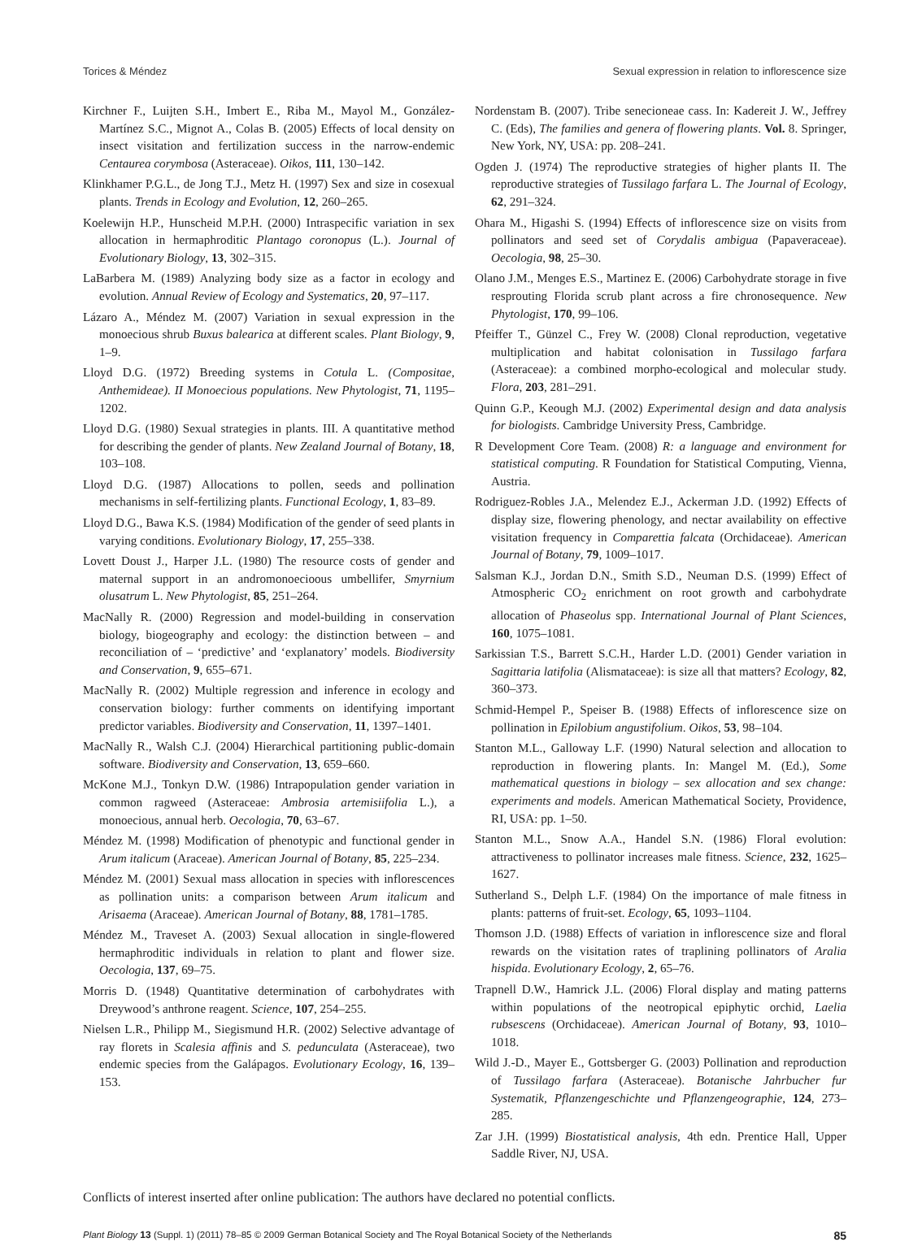Torices & Méndez Sexual expression in relation to inflorescence size
Kirchner F., Luijten S.H., Imbert E., Riba M., Mayol M., González-Martínez S.C., Mignot A., Colas B. (2005) Effects of local density on insect visitation and fertilization success in the narrow-endemic Centaurea corymbosa (Asteraceae). Oikos, 111, 130–142.
Klinkhamer P.G.L., de Jong T.J., Metz H. (1997) Sex and size in cosexual plants. Trends in Ecology and Evolution, 12, 260–265.
Koelewijn H.P., Hunscheid M.P.H. (2000) Intraspecific variation in sex allocation in hermaphroditic Plantago coronopus (L.). Journal of Evolutionary Biology, 13, 302–315.
LaBarbera M. (1989) Analyzing body size as a factor in ecology and evolution. Annual Review of Ecology and Systematics, 20, 97–117.
Lázaro A., Méndez M. (2007) Variation in sexual expression in the monoecious shrub Buxus balearica at different scales. Plant Biology, 9, 1–9.
Lloyd D.G. (1972) Breeding systems in Cotula L. (Compositae, Anthemideae). II Monoecious populations. New Phytologist, 71, 1195–1202.
Lloyd D.G. (1980) Sexual strategies in plants. III. A quantitative method for describing the gender of plants. New Zealand Journal of Botany, 18, 103–108.
Lloyd D.G. (1987) Allocations to pollen, seeds and pollination mechanisms in self-fertilizing plants. Functional Ecology, 1, 83–89.
Lloyd D.G., Bawa K.S. (1984) Modification of the gender of seed plants in varying conditions. Evolutionary Biology, 17, 255–338.
Lovett Doust J., Harper J.L. (1980) The resource costs of gender and maternal support in an andromonoecioous umbellifer, Smyrnium olusatrum L. New Phytologist, 85, 251–264.
MacNally R. (2000) Regression and model-building in conservation biology, biogeography and ecology: the distinction between – and reconciliation of – ‘predictive’ and ‘explanatory’ models. Biodiversity and Conservation, 9, 655–671.
MacNally R. (2002) Multiple regression and inference in ecology and conservation biology: further comments on identifying important predictor variables. Biodiversity and Conservation, 11, 1397–1401.
MacNally R., Walsh C.J. (2004) Hierarchical partitioning public-domain software. Biodiversity and Conservation, 13, 659–660.
McKone M.J., Tonkyn D.W. (1986) Intrapopulation gender variation in common ragweed (Asteraceae: Ambrosia artemisiifolia L.), a monoecious, annual herb. Oecologia, 70, 63–67.
Méndez M. (1998) Modification of phenotypic and functional gender in Arum italicum (Araceae). American Journal of Botany, 85, 225–234.
Méndez M. (2001) Sexual mass allocation in species with inflorescences as pollination units: a comparison between Arum italicum and Arisaema (Araceae). American Journal of Botany, 88, 1781–1785.
Méndez M., Traveset A. (2003) Sexual allocation in single-flowered hermaphroditic individuals in relation to plant and flower size. Oecologia, 137, 69–75.
Morris D. (1948) Quantitative determination of carbohydrates with Dreywood’s anthrone reagent. Science, 107, 254–255.
Nielsen L.R., Philipp M., Siegismund H.R. (2002) Selective advantage of ray florets in Scalesia affinis and S. pedunculata (Asteraceae), two endemic species from the Galápagos. Evolutionary Ecology, 16, 139–153.
Nordenstam B. (2007). Tribe senecioneae cass. In: Kadereit J. W., Jeffrey C. (Eds), The families and genera of flowering plants. Vol. 8. Springer, New York, NY, USA: pp. 208–241.
Ogden J. (1974) The reproductive strategies of higher plants II. The reproductive strategies of Tussilago farfara L. The Journal of Ecology, 62, 291–324.
Ohara M., Higashi S. (1994) Effects of inflorescence size on visits from pollinators and seed set of Corydalis ambigua (Papaveraceae). Oecologia, 98, 25–30.
Olano J.M., Menges E.S., Martinez E. (2006) Carbohydrate storage in five resprouting Florida scrub plant across a fire chronosequence. New Phytologist, 170, 99–106.
Pfeiffer T., Günzel C., Frey W. (2008) Clonal reproduction, vegetative multiplication and habitat colonisation in Tussilago farfara (Asteraceae): a combined morpho-ecological and molecular study. Flora, 203, 281–291.
Quinn G.P., Keough M.J. (2002) Experimental design and data analysis for biologists. Cambridge University Press, Cambridge.
R Development Core Team. (2008) R: a language and environment for statistical computing. R Foundation for Statistical Computing, Vienna, Austria.
Rodriguez-Robles J.A., Melendez E.J., Ackerman J.D. (1992) Effects of display size, flowering phenology, and nectar availability on effective visitation frequency in Comparettia falcata (Orchidaceae). American Journal of Botany, 79, 1009–1017.
Salsman K.J., Jordan D.N., Smith S.D., Neuman D.S. (1999) Effect of Atmospheric CO<sub>2</sub> enrichment on root growth and carbohydrate allocation of Phaseolus spp. International Journal of Plant Sciences, 160, 1075–1081.
Sarkissian T.S., Barrett S.C.H., Harder L.D. (2001) Gender variation in Sagittaria latifolia (Alismataceae): is size all that matters? Ecology, 82, 360–373.
Schmid-Hempel P., Speiser B. (1988) Effects of inflorescence size on pollination in Epilobium angustifolium. Oikos, 53, 98–104.
Stanton M.L., Galloway L.F. (1990) Natural selection and allocation to reproduction in flowering plants. In: Mangel M. (Ed.), Some mathematical questions in biology – sex allocation and sex change: experiments and models. American Mathematical Society, Providence, RI, USA: pp. 1–50.
Stanton M.L., Snow A.A., Handel S.N. (1986) Floral evolution: attractiveness to pollinator increases male fitness. Science, 232, 1625–1627.
Sutherland S., Delph L.F. (1984) On the importance of male fitness in plants: patterns of fruit-set. Ecology, 65, 1093–1104.
Thomson J.D. (1988) Effects of variation in inflorescence size and floral rewards on the visitation rates of traplining pollinators of Aralia hispida. Evolutionary Ecology, 2, 65–76.
Trapnell D.W., Hamrick J.L. (2006) Floral display and mating patterns within populations of the neotropical epiphytic orchid, Laelia rubsescens (Orchidaceae). American Journal of Botany, 93, 1010–1018.
Wild J.-D., Mayer E., Gottsberger G. (2003) Pollination and reproduction of Tussilago farfara (Asteraceae). Botanische Jahrbucher fur Systematik, Pflanzengeschichte und Pflanzengeographie, 124, 273–285.
Zar J.H. (1999) Biostatistical analysis, 4th edn. Prentice Hall, Upper Saddle River, NJ, USA.
Conflicts of interest inserted after online publication: The authors have declared no potential conflicts.
Plant Biology 13 (Suppl. 1) (2011) 78–85 © 2009 German Botanical Society and The Royal Botanical Society of the Netherlands 85